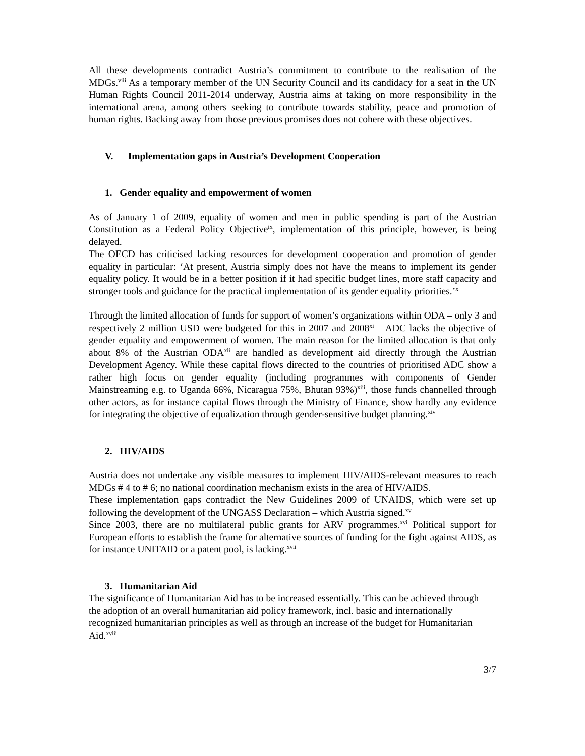All these developments contradict Austria’s commitment to contribute to the realisation of the MDGs.<sup>viii</sup> As a temporary member of the UN Security Council and its candidacy for a seat in the UN Human Rights Council 2011-2014 underway, Austria aims at taking on more responsibility in the international arena, among others seeking to contribute towards stability, peace and promotion of human rights. Backing away from those previous promises does not cohere with these objectives.
V. Implementation gaps in Austria’s Development Cooperation
1. Gender equality and empowerment of women
As of January 1 of 2009, equality of women and men in public spending is part of the Austrian Constitution as a Federal Policy Objective<sup>ix</sup>, implementation of this principle, however, is being delayed.
The OECD has criticised lacking resources for development cooperation and promotion of gender equality in particular: ‘At present, Austria simply does not have the means to implement its gender equality policy. It would be in a better position if it had specific budget lines, more staff capacity and stronger tools and guidance for the practical implementation of its gender equality priorities.’<sup>x</sup>
Through the limited allocation of funds for support of women’s organizations within ODA – only 3 and respectively 2 million USD were budgeted for this in 2007 and 2008<sup>xi</sup> – ADC lacks the objective of gender equality and empowerment of women. The main reason for the limited allocation is that only about 8% of the Austrian ODA<sup>xii</sup> are handled as development aid directly through the Austrian Development Agency. While these capital flows directed to the countries of prioritised ADC show a rather high focus on gender equality (including programmes with components of Gender Mainstreaming e.g. to Uganda 66%, Nicaragua 75%, Bhutan 93%)<sup>xiii</sup>, those funds channelled through other actors, as for instance capital flows through the Ministry of Finance, show hardly any evidence for integrating the objective of equalization through gender-sensitive budget planning.<sup>xiv</sup>
2. HIV/AIDS
Austria does not undertake any visible measures to implement HIV/AIDS-relevant measures to reach MDGs # 4 to # 6; no national coordination mechanism exists in the area of HIV/AIDS.
These implementation gaps contradict the New Guidelines 2009 of UNAIDS, which were set up following the development of the UNGASS Declaration – which Austria signed.<sup>xv</sup>
Since 2003, there are no multilateral public grants for ARV programmes.<sup>xvi</sup> Political support for European efforts to establish the frame for alternative sources of funding for the fight against AIDS, as for instance UNITAID or a patent pool, is lacking.<sup>xvii</sup>
3. Humanitarian Aid
The significance of Humanitarian Aid has to be increased essentially. This can be achieved through the adoption of an overall humanitarian aid policy framework, incl. basic and internationally recognized humanitarian principles as well as through an increase of the budget for Humanitarian Aid.<sup>xviii</sup>
3/7